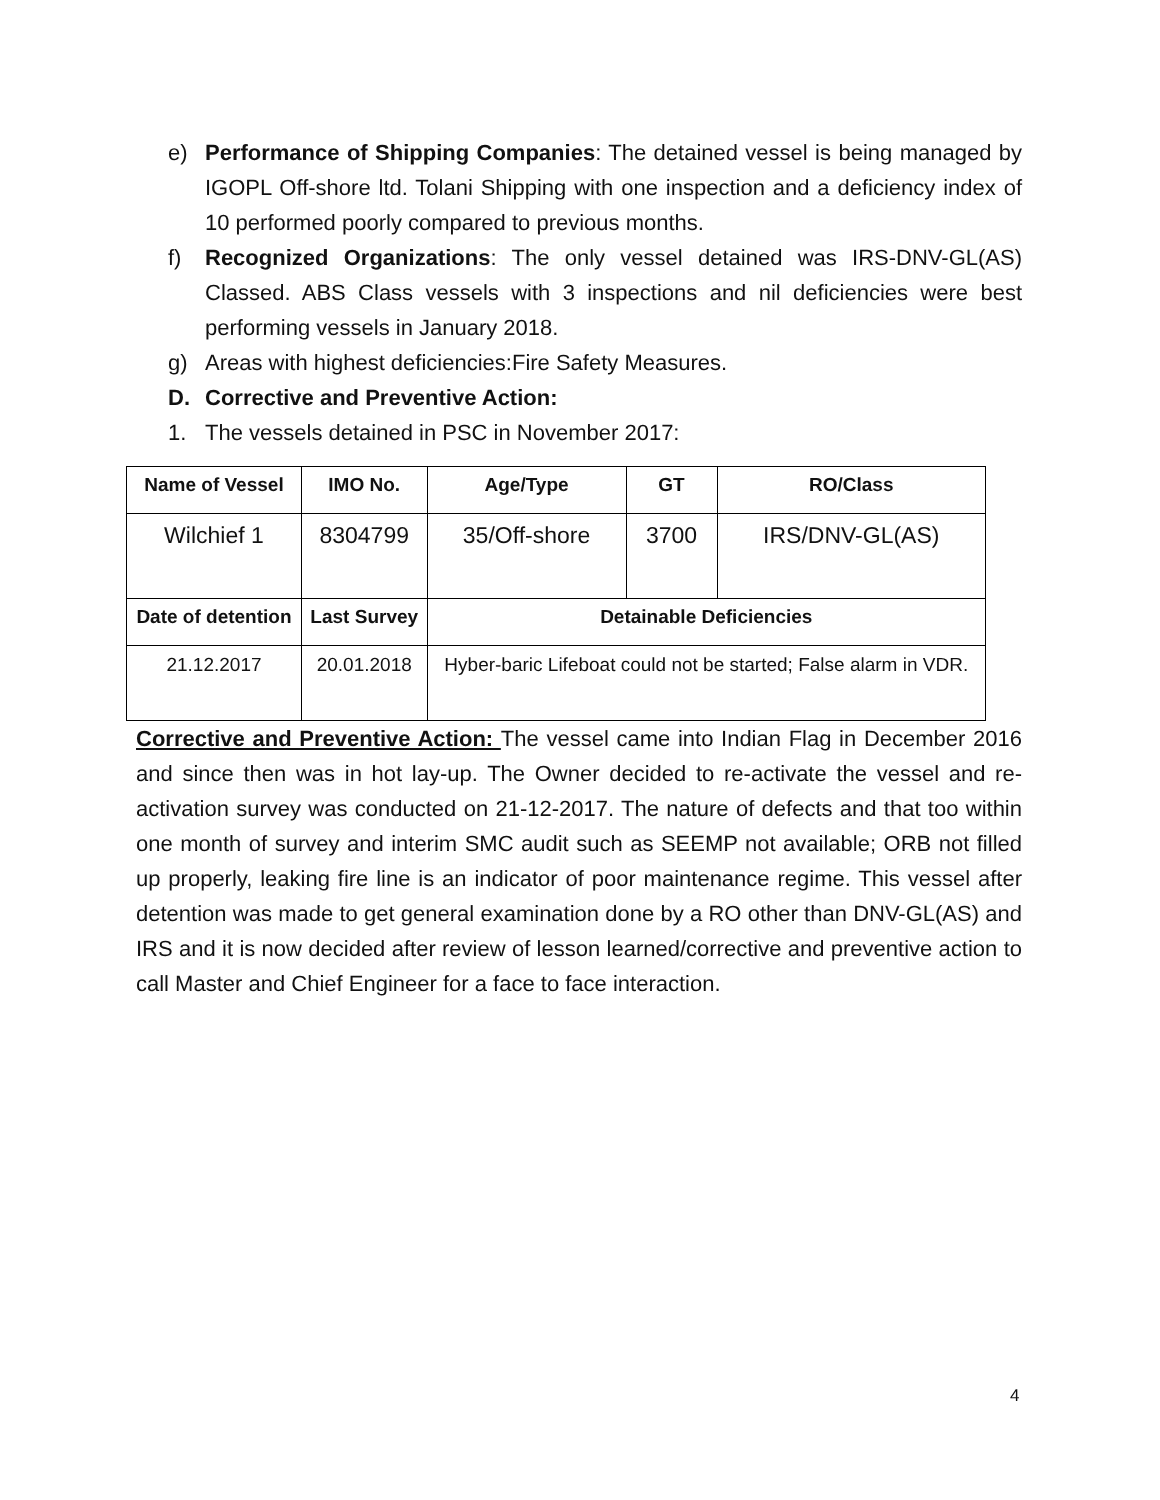e) Performance of Shipping Companies: The detained vessel is being managed by IGOPL Off-shore ltd. Tolani Shipping with one inspection and a deficiency index of 10 performed poorly compared to previous months.
f) Recognized Organizations: The only vessel detained was IRS-DNV-GL(AS) Classed. ABS Class vessels with 3 inspections and nil deficiencies were best performing vessels in January 2018.
g) Areas with highest deficiencies:Fire Safety Measures.
D. Corrective and Preventive Action:
1. The vessels detained in PSC in November 2017:
| Name of Vessel | IMO No. | Age/Type | GT | RO/Class |
| --- | --- | --- | --- | --- |
| Wilchief 1 | 8304799 | 35/Off-shore | 3700 | IRS/DNV-GL(AS) |
| Date of detention | Last Survey | Detainable Deficiencies | | |
| 21.12.2017 | 20.01.2018 | Hyber-baric Lifeboat could not be started; False alarm in VDR. | | |
Corrective and Preventive Action: The vessel came into Indian Flag in December 2016 and since then was in hot lay-up. The Owner decided to re-activate the vessel and re-activation survey was conducted on 21-12-2017. The nature of defects and that too within one month of survey and interim SMC audit such as SEEMP not available; ORB not filled up properly, leaking fire line is an indicator of poor maintenance regime. This vessel after detention was made to get general examination done by a RO other than DNV-GL(AS) and IRS and it is now decided after review of lesson learned/corrective and preventive action to call Master and Chief Engineer for a face to face interaction.
4